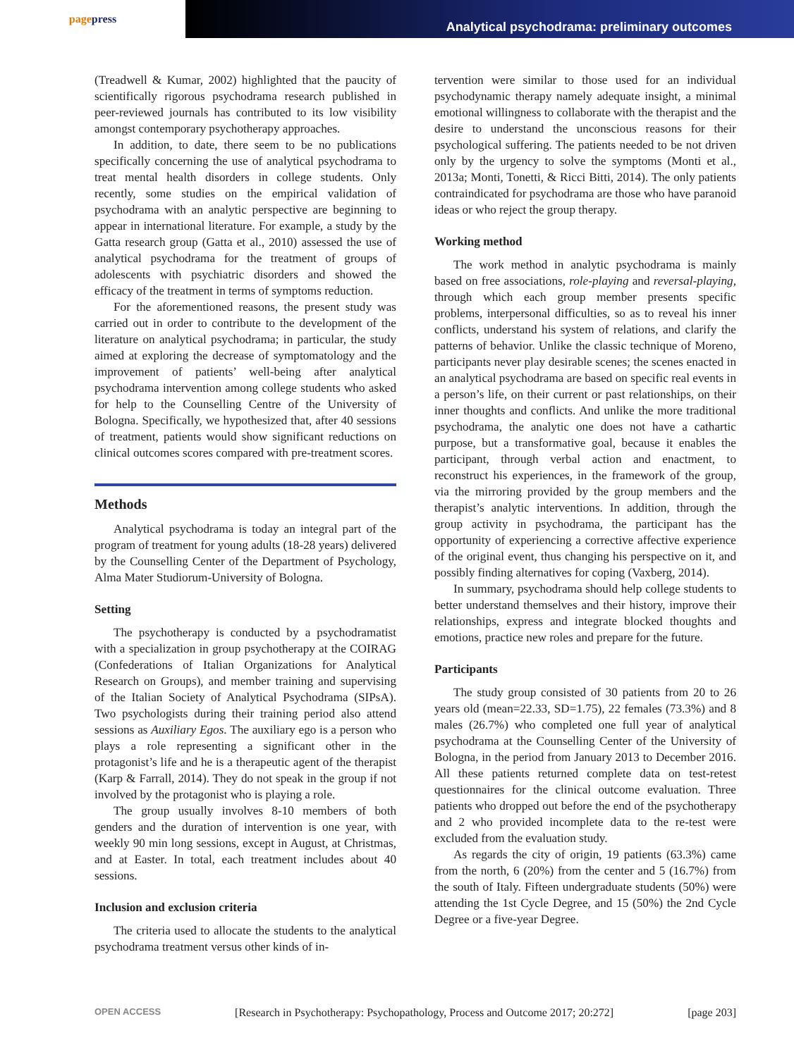page press
Analytical psychodrama: preliminary outcomes
(Treadwell & Kumar, 2002) highlighted that the paucity of scientifically rigorous psychodrama research published in peer-reviewed journals has contributed to its low visibility amongst contemporary psychotherapy approaches.
In addition, to date, there seem to be no publications specifically concerning the use of analytical psychodrama to treat mental health disorders in college students. Only recently, some studies on the empirical validation of psychodrama with an analytic perspective are beginning to appear in international literature. For example, a study by the Gatta research group (Gatta et al., 2010) assessed the use of analytical psychodrama for the treatment of groups of adolescents with psychiatric disorders and showed the efficacy of the treatment in terms of symptoms reduction.
For the aforementioned reasons, the present study was carried out in order to contribute to the development of the literature on analytical psychodrama; in particular, the study aimed at exploring the decrease of symptomatology and the improvement of patients’ well-being after analytical psychodrama intervention among college students who asked for help to the Counselling Centre of the University of Bologna. Specifically, we hypothesized that, after 40 sessions of treatment, patients would show significant reductions on clinical outcomes scores compared with pre-treatment scores.
Methods
Analytical psychodrama is today an integral part of the program of treatment for young adults (18-28 years) delivered by the Counselling Center of the Department of Psychology, Alma Mater Studiorum-University of Bologna.
Setting
The psychotherapy is conducted by a psychodramatist with a specialization in group psychotherapy at the COIRAG (Confederations of Italian Organizations for Analytical Research on Groups), and member training and supervising of the Italian Society of Analytical Psychodrama (SIPsA). Two psychologists during their training period also attend sessions as Auxiliary Egos. The auxiliary ego is a person who plays a role representing a significant other in the protagonist’s life and he is a therapeutic agent of the therapist (Karp & Farrall, 2014). They do not speak in the group if not involved by the protagonist who is playing a role.
The group usually involves 8-10 members of both genders and the duration of intervention is one year, with weekly 90 min long sessions, except in August, at Christmas, and at Easter. In total, each treatment includes about 40 sessions.
Inclusion and exclusion criteria
The criteria used to allocate the students to the analytical psychodrama treatment versus other kinds of in-
tervention were similar to those used for an individual psychodynamic therapy namely adequate insight, a minimal emotional willingness to collaborate with the therapist and the desire to understand the unconscious reasons for their psychological suffering. The patients needed to be not driven only by the urgency to solve the symptoms (Monti et al., 2013a; Monti, Tonetti, & Ricci Bitti, 2014). The only patients contraindicated for psychodrama are those who have paranoid ideas or who reject the group therapy.
Working method
The work method in analytic psychodrama is mainly based on free associations, role-playing and reversal-playing, through which each group member presents specific problems, interpersonal difficulties, so as to reveal his inner conflicts, understand his system of relations, and clarify the patterns of behavior. Unlike the classic technique of Moreno, participants never play desirable scenes; the scenes enacted in an analytical psychodrama are based on specific real events in a person’s life, on their current or past relationships, on their inner thoughts and conflicts. And unlike the more traditional psychodrama, the analytic one does not have a cathartic purpose, but a transformative goal, because it enables the participant, through verbal action and enactment, to reconstruct his experiences, in the framework of the group, via the mirroring provided by the group members and the therapist’s analytic interventions. In addition, through the group activity in psychodrama, the participant has the opportunity of experiencing a corrective affective experience of the original event, thus changing his perspective on it, and possibly finding alternatives for coping (Vaxberg, 2014).
In summary, psychodrama should help college students to better understand themselves and their history, improve their relationships, express and integrate blocked thoughts and emotions, practice new roles and prepare for the future.
Participants
The study group consisted of 30 patients from 20 to 26 years old (mean=22.33, SD=1.75), 22 females (73.3%) and 8 males (26.7%) who completed one full year of analytical psychodrama at the Counselling Center of the University of Bologna, in the period from January 2013 to December 2016. All these patients returned complete data on test-retest questionnaires for the clinical outcome evaluation. Three patients who dropped out before the end of the psychotherapy and 2 who provided incomplete data to the re-test were excluded from the evaluation study.
As regards the city of origin, 19 patients (63.3%) came from the north, 6 (20%) from the center and 5 (16.7%) from the south of Italy. Fifteen undergraduate students (50%) were attending the 1st Cycle Degree, and 15 (50%) the 2nd Cycle Degree or a five-year Degree.
OPEN ACCESS [Research in Psychotherapy: Psychopathology, Process and Outcome 2017; 20:272] [page 203]